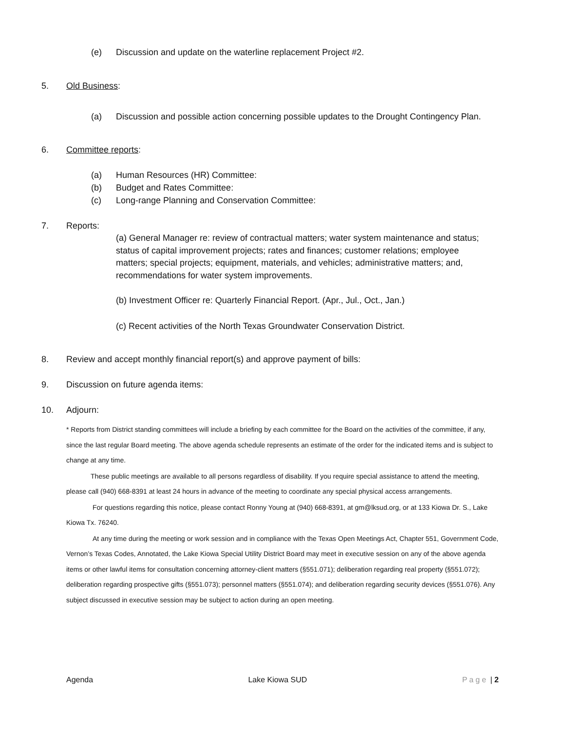(e) Discussion and update on the waterline replacement Project #2.
5. Old Business:
(a) Discussion and possible action concerning possible updates to the Drought Contingency Plan.
6. Committee reports:
(a) Human Resources (HR) Committee:
(b) Budget and Rates Committee:
(c) Long-range Planning and Conservation Committee:
7. Reports:
(a) General Manager re: review of contractual matters; water system maintenance and status; status of capital improvement projects; rates and finances; customer relations; employee matters; special projects; equipment, materials, and vehicles; administrative matters; and, recommendations for water system improvements.
(b) Investment Officer re: Quarterly Financial Report. (Apr., Jul., Oct., Jan.)
(c) Recent activities of the North Texas Groundwater Conservation District.
8. Review and accept monthly financial report(s) and approve payment of bills:
9. Discussion on future agenda items:
10. Adjourn:
* Reports from District standing committees will include a briefing by each committee for the Board on the activities of the committee, if any, since the last regular Board meeting. The above agenda schedule represents an estimate of the order for the indicated items and is subject to change at any time.
These public meetings are available to all persons regardless of disability. If you require special assistance to attend the meeting, please call (940) 668-8391 at least 24 hours in advance of the meeting to coordinate any special physical access arrangements.
For questions regarding this notice, please contact Ronny Young at (940) 668-8391, at gm@lksud.org, or at 133 Kiowa Dr. S., Lake Kiowa Tx. 76240.
At any time during the meeting or work session and in compliance with the Texas Open Meetings Act, Chapter 551, Government Code, Vernon’s Texas Codes, Annotated, the Lake Kiowa Special Utility District Board may meet in executive session on any of the above agenda items or other lawful items for consultation concerning attorney-client matters (§551.071); deliberation regarding real property (§551.072); deliberation regarding prospective gifts (§551.073); personnel matters (§551.074); and deliberation regarding security devices (§551.076). Any subject discussed in executive session may be subject to action during an open meeting.
Agenda Lake Kiowa SUD Page | 2